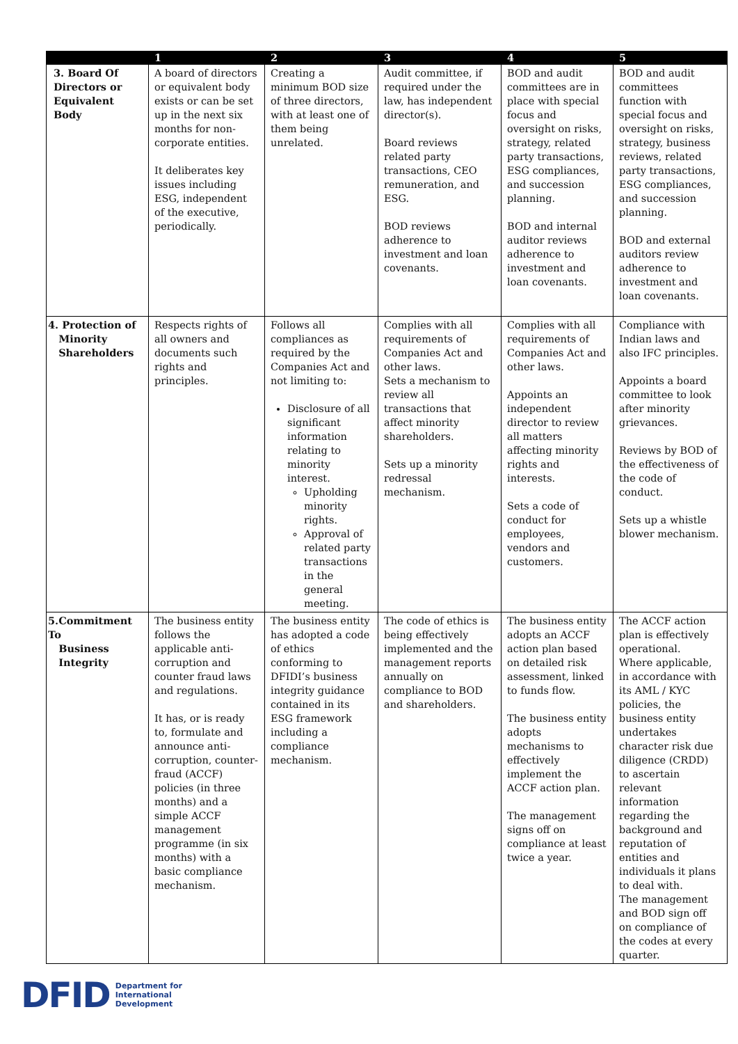| | 1 | 2 | 3 | 4 | 5 |
| --- | --- | --- | --- | --- | --- |
| 3. Board Of Directors or Equivalent Body | A board of directors or equivalent body exists or can be set up in the next six months for non-corporate entities. It deliberates key issues including ESG, independent of the executive, periodically. | Creating a minimum BOD size of three directors, with at least one of them being unrelated. | Audit committee, if required under the law, has independent director(s). Board reviews related party transactions, CEO remuneration, and ESG. BOD reviews adherence to investment and loan covenants. | BOD and audit committees are in place with special focus and oversight on risks, strategy, related party transactions, ESG compliances, and succession planning. BOD and internal auditor reviews adherence to investment and loan covenants. | BOD and audit committees function with special focus and oversight on risks, strategy, business reviews, related party transactions, ESG compliances, and succession planning. BOD and external auditors review adherence to investment and loan covenants. |
| 4. Protection of Minority Shareholders | Respects rights of all owners and documents such rights and principles. | Follows all compliances as required by the Companies Act and not limiting to: Disclosure of all significant information relating to minority interest. Upholding minority rights. Approval of related party transactions in the general meeting. | Complies with all requirements of Companies Act and other laws. Sets a mechanism to review all transactions that affect minority shareholders. Sets up a minority redressal mechanism. | Complies with all requirements of Companies Act and other laws. Appoints an independent director to review all matters affecting minority rights and interests. Sets a code of conduct for employees, vendors and customers. | Compliance with Indian laws and also IFC principles. Appoints a board committee to look after minority grievances. Reviews by BOD of the effectiveness of the code of conduct. Sets up a whistle blower mechanism. |
| 5.Commitment To Business Integrity | The business entity follows the applicable anti-corruption and counter fraud laws and regulations. It has, or is ready to, formulate and announce anti-corruption, counter-fraud (ACCF) policies (in three months) and a simple ACCF management programme (in six months) with a basic compliance mechanism. | The business entity has adopted a code of ethics conforming to DFIDI’s business integrity guidance contained in its ESG framework including a compliance mechanism. | The code of ethics is being effectively implemented and the management reports annually on compliance to BOD and shareholders. | The business entity adopts an ACCF action plan based on detailed risk assessment, linked to funds flow. The business entity adopts mechanisms to effectively implement the ACCF action plan. The management signs off on compliance at least twice a year. | The ACCF action plan is effectively operational. Where applicable, in accordance with its AML / KYC policies, the business entity undertakes character risk due diligence (CRDD) to ascertain relevant information regarding the background and reputation of entities and individuals it plans to deal with. The management and BOD sign off on compliance of the codes at every quarter. |
DFID Department for
International
Development